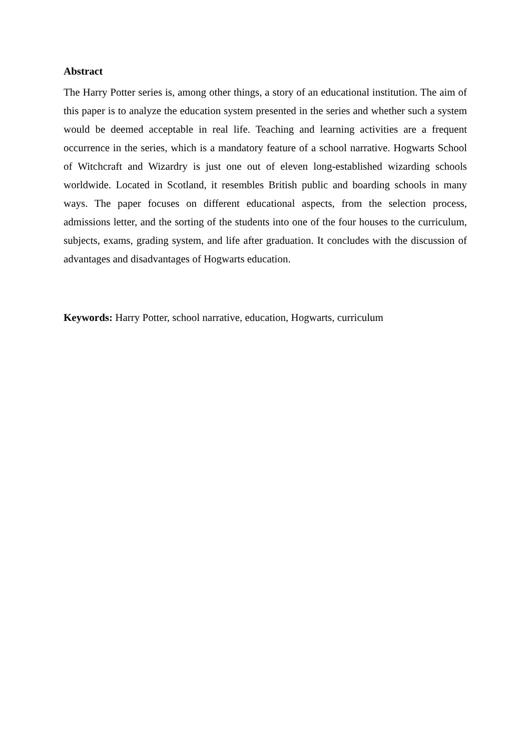Abstract
The Harry Potter series is, among other things, a story of an educational institution. The aim of this paper is to analyze the education system presented in the series and whether such a system would be deemed acceptable in real life. Teaching and learning activities are a frequent occurrence in the series, which is a mandatory feature of a school narrative. Hogwarts School of Witchcraft and Wizardry is just one out of eleven long-established wizarding schools worldwide. Located in Scotland, it resembles British public and boarding schools in many ways. The paper focuses on different educational aspects, from the selection process, admissions letter, and the sorting of the students into one of the four houses to the curriculum, subjects, exams, grading system, and life after graduation. It concludes with the discussion of advantages and disadvantages of Hogwarts education.
Keywords: Harry Potter, school narrative, education, Hogwarts, curriculum